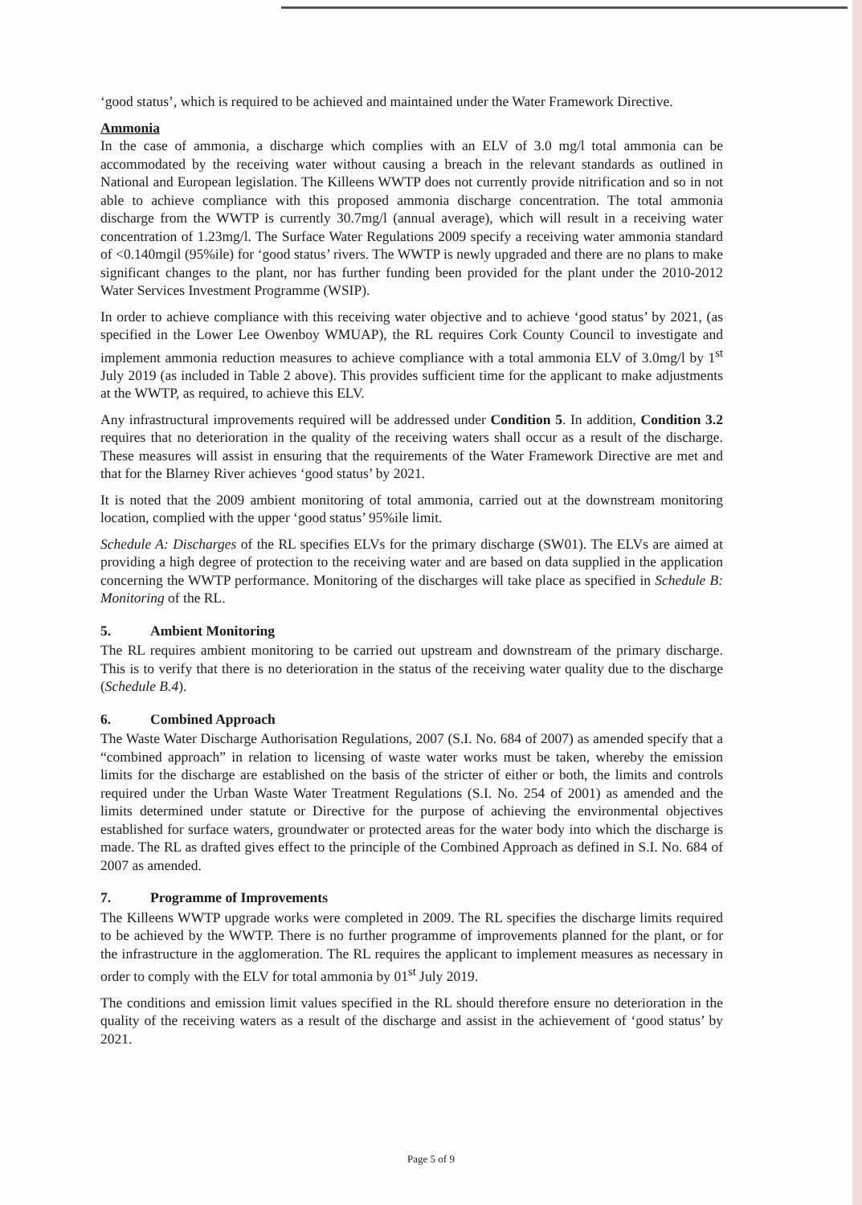‘good status’, which is required to be achieved and maintained under the Water Framework Directive.
Ammonia
In the case of ammonia, a discharge which complies with an ELV of 3.0 mg/l total ammonia can be accommodated by the receiving water without causing a breach in the relevant standards as outlined in National and European legislation. The Killeens WWTP does not currently provide nitrification and so in not able to achieve compliance with this proposed ammonia discharge concentration. The total ammonia discharge from the WWTP is currently 30.7mg/l (annual average), which will result in a receiving water concentration of 1.23mg/l. The Surface Water Regulations 2009 specify a receiving water ammonia standard of <0.140mgil (95%ile) for ‘good status’ rivers. The WWTP is newly upgraded and there are no plans to make significant changes to the plant, nor has further funding been provided for the plant under the 2010-2012 Water Services Investment Programme (WSIP).
In order to achieve compliance with this receiving water objective and to achieve ‘good status’ by 2021, (as specified in the Lower Lee Owenboy WMUAP), the RL requires Cork County Council to investigate and implement ammonia reduction measures to achieve compliance with a total ammonia ELV of 3.0mg/l by 1<sup>st</sup> July 2019 (as included in Table 2 above). This provides sufficient time for the applicant to make adjustments at the WWTP, as required, to achieve this ELV.
Any infrastructural improvements required will be addressed under Condition 5. In addition, Condition 3.2 requires that no deterioration in the quality of the receiving waters shall occur as a result of the discharge. These measures will assist in ensuring that the requirements of the Water Framework Directive are met and that for the Blarney River achieves ‘good status’ by 2021.
It is noted that the 2009 ambient monitoring of total ammonia, carried out at the downstream monitoring location, complied with the upper ‘good status’ 95%ile limit.
Schedule A: Discharges of the RL specifies ELVs for the primary discharge (SW01). The ELVs are aimed at providing a high degree of protection to the receiving water and are based on data supplied in the application concerning the WWTP performance. Monitoring of the discharges will take place as specified in Schedule B: Monitoring of the RL.
5. Ambient Monitoring
The RL requires ambient monitoring to be carried out upstream and downstream of the primary discharge. This is to verify that there is no deterioration in the status of the receiving water quality due to the discharge (Schedule B.4).
6. Combined Approach
The Waste Water Discharge Authorisation Regulations, 2007 (S.I. No. 684 of 2007) as amended specify that a “combined approach” in relation to licensing of waste water works must be taken, whereby the emission limits for the discharge are established on the basis of the stricter of either or both, the limits and controls required under the Urban Waste Water Treatment Regulations (S.I. No. 254 of 2001) as amended and the limits determined under statute or Directive for the purpose of achieving the environmental objectives established for surface waters, groundwater or protected areas for the water body into which the discharge is made. The RL as drafted gives effect to the principle of the Combined Approach as defined in S.I. No. 684 of 2007 as amended.
7. Programme of Improvements
The Killeens WWTP upgrade works were completed in 2009. The RL specifies the discharge limits required to be achieved by the WWTP. There is no further programme of improvements planned for the plant, or for the infrastructure in the agglomeration. The RL requires the applicant to implement measures as necessary in order to comply with the ELV for total ammonia by 01<sup>st</sup> July 2019.
The conditions and emission limit values specified in the RL should therefore ensure no deterioration in the quality of the receiving waters as a result of the discharge and assist in the achievement of ‘good status’ by 2021.
Page 5 of 9